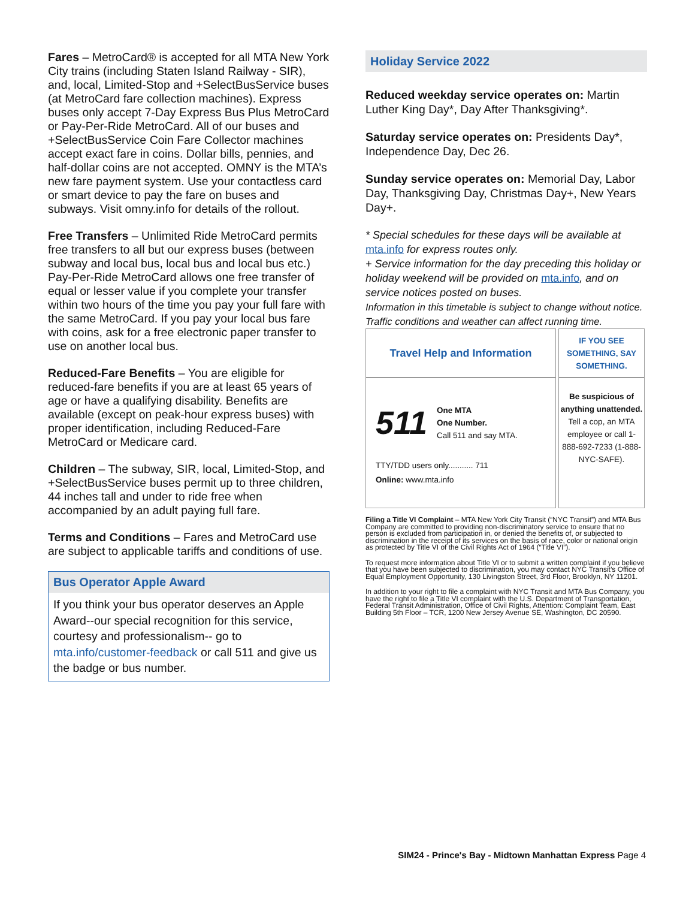Fares – MetroCard® is accepted for all MTA New York City trains (including Staten Island Railway - SIR), and, local, Limited-Stop and +SelectBusService buses (at MetroCard fare collection machines). Express buses only accept 7-Day Express Bus Plus MetroCard or Pay-Per-Ride MetroCard. All of our buses and +SelectBusService Coin Fare Collector machines accept exact fare in coins. Dollar bills, pennies, and half-dollar coins are not accepted. OMNY is the MTA’s new fare payment system. Use your contactless card or smart device to pay the fare on buses and subways. Visit omny.info for details of the rollout.
Free Transfers – Unlimited Ride MetroCard permits free transfers to all but our express buses (between subway and local bus, local bus and local bus etc.) Pay-Per-Ride MetroCard allows one free transfer of equal or lesser value if you complete your transfer within two hours of the time you pay your full fare with the same MetroCard. If you pay your local bus fare with coins, ask for a free electronic paper transfer to use on another local bus.
Reduced-Fare Benefits – You are eligible for reduced-fare benefits if you are at least 65 years of age or have a qualifying disability. Benefits are available (except on peak-hour express buses) with proper identification, including Reduced-Fare MetroCard or Medicare card.
Children – The subway, SIR, local, Limited-Stop, and +SelectBusService buses permit up to three children, 44 inches tall and under to ride free when accompanied by an adult paying full fare.
Terms and Conditions – Fares and MetroCard use are subject to applicable tariffs and conditions of use.
Bus Operator Apple Award
If you think your bus operator deserves an Apple Award--our special recognition for this service, courtesy and professionalism-- go to mta.info/customer-feedback or call 511 and give us the badge or bus number.
Holiday Service 2022
Reduced weekday service operates on: Martin Luther King Day*, Day After Thanksgiving*.
Saturday service operates on: Presidents Day*, Independence Day, Dec 26.
Sunday service operates on: Memorial Day, Labor Day, Thanksgiving Day, Christmas Day+, New Years Day+.
* Special schedules for these days will be available at mta.info for express routes only.
+ Service information for the day preceding this holiday or holiday weekend will be provided on mta.info, and on service notices posted on buses.
Information in this timetable is subject to change without notice. Traffic conditions and weather can affect running time.
| Travel Help and Information | IF YOU SEE SOMETHING, SAY SOMETHING. |
| 511 One MTA One Number. Call 511 and say MTA. TTY/TDD users only........... 711 Online: www.mta.info | Be suspicious of anything unattended. Tell a cop, an MTA employee or call 1-888-692-7233 (1-888-NYC-SAFE). |
Filing a Title VI Complaint – MTA New York City Transit (“NYC Transit”) and MTA Bus Company are committed to providing non-discriminatory service to ensure that no person is excluded from participation in, or denied the benefits of, or subjected to discrimination in the receipt of its services on the basis of race, color or national origin as protected by Title VI of the Civil Rights Act of 1964 (“Title VI”).
To request more information about Title VI or to submit a written complaint if you believe that you have been subjected to discrimination, you may contact NYC Transit’s Office of Equal Employment Opportunity, 130 Livingston Street, 3rd Floor, Brooklyn, NY 11201.
In addition to your right to file a complaint with NYC Transit and MTA Bus Company, you have the right to file a Title VI complaint with the U.S. Department of Transportation, Federal Transit Administration, Office of Civil Rights, Attention: Complaint Team, East Building 5th Floor – TCR, 1200 New Jersey Avenue SE, Washington, DC 20590.
SIM24 - Prince's Bay - Midtown Manhattan Express Page 4